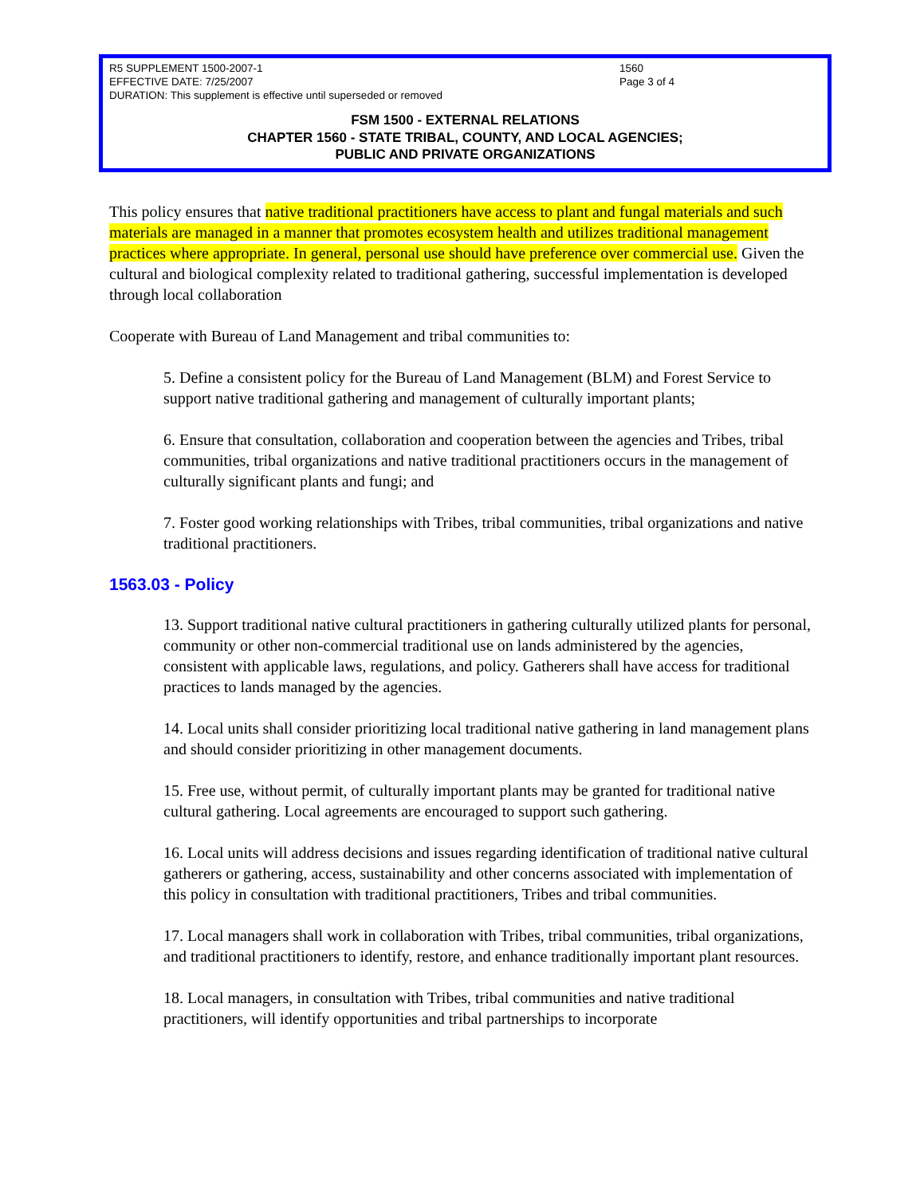R5 SUPPLEMENT 1500-2007-1
EFFECTIVE DATE: 7/25/2007
DURATION: This supplement is effective until superseded or removed
1560
Page 3 of 4
FSM 1500 - EXTERNAL RELATIONS
CHAPTER 1560 - STATE TRIBAL, COUNTY, AND LOCAL AGENCIES;
PUBLIC AND PRIVATE ORGANIZATIONS
This policy ensures that native traditional practitioners have access to plant and fungal materials and such materials are managed in a manner that promotes ecosystem health and utilizes traditional management practices where appropriate. In general, personal use should have preference over commercial use. Given the cultural and biological complexity related to traditional gathering, successful implementation is developed through local collaboration
Cooperate with Bureau of Land Management and tribal communities to:
5. Define a consistent policy for the Bureau of Land Management (BLM) and Forest Service to support native traditional gathering and management of culturally important plants;
6. Ensure that consultation, collaboration and cooperation between the agencies and Tribes, tribal communities, tribal organizations and native traditional practitioners occurs in the management of culturally significant plants and fungi; and
7. Foster good working relationships with Tribes, tribal communities, tribal organizations and native traditional practitioners.
1563.03 - Policy
13. Support traditional native cultural practitioners in gathering culturally utilized plants for personal, community or other non-commercial traditional use on lands administered by the agencies, consistent with applicable laws, regulations, and policy. Gatherers shall have access for traditional practices to lands managed by the agencies.
14. Local units shall consider prioritizing local traditional native gathering in land management plans and should consider prioritizing in other management documents.
15. Free use, without permit, of culturally important plants may be granted for traditional native cultural gathering. Local agreements are encouraged to support such gathering.
16. Local units will address decisions and issues regarding identification of traditional native cultural gatherers or gathering, access, sustainability and other concerns associated with implementation of this policy in consultation with traditional practitioners, Tribes and tribal communities.
17. Local managers shall work in collaboration with Tribes, tribal communities, tribal organizations, and traditional practitioners to identify, restore, and enhance traditionally important plant resources.
18. Local managers, in consultation with Tribes, tribal communities and native traditional practitioners, will identify opportunities and tribal partnerships to incorporate